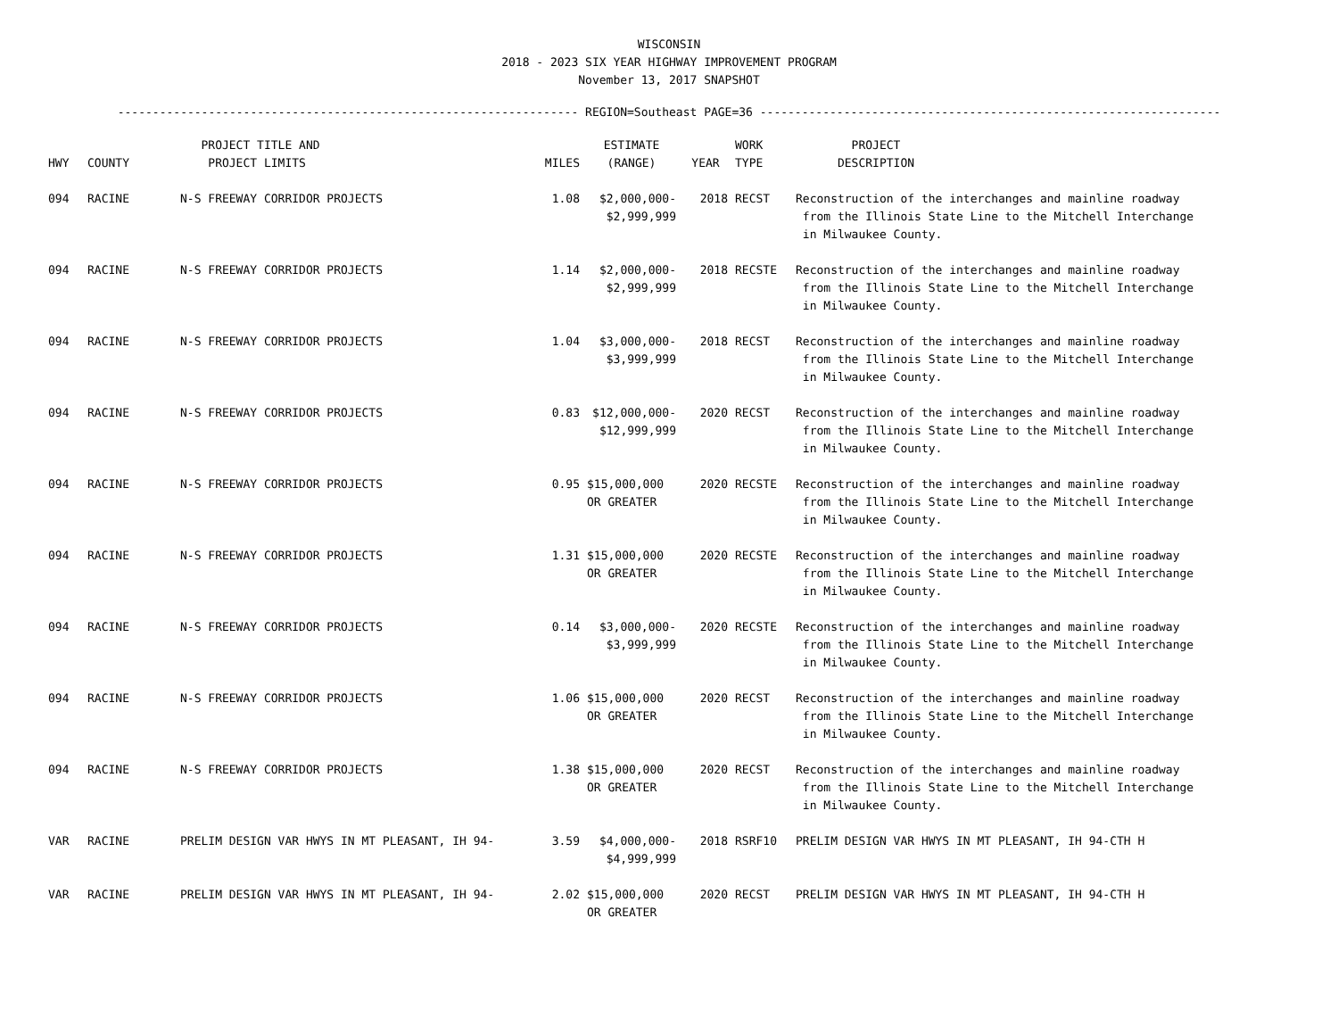WISCONSIN
2018 - 2023 SIX YEAR HIGHWAY IMPROVEMENT PROGRAM
November 13, 2017 SNAPSHOT
------------------------------------------------------------------ REGION=Southeast PAGE=36 ------------------------------------------------------------------
| HWY | COUNTY | PROJECT TITLE AND PROJECT LIMITS | MILES | ESTIMATE (RANGE) | YEAR | WORK TYPE | PROJECT DESCRIPTION |
| --- | --- | --- | --- | --- | --- | --- | --- |
| 094 | RACINE | N-S FREEWAY CORRIDOR PROJECTS | 1.08 | $2,000,000- $2,999,999 | 2018 | RECST | Reconstruction of the interchanges and mainline roadway from the Illinois State Line to the Mitchell Interchange in Milwaukee County. |
| 094 | RACINE | N-S FREEWAY CORRIDOR PROJECTS | 1.14 | $2,000,000- $2,999,999 | 2018 | RECSTE | Reconstruction of the interchanges and mainline roadway from the Illinois State Line to the Mitchell Interchange in Milwaukee County. |
| 094 | RACINE | N-S FREEWAY CORRIDOR PROJECTS | 1.04 | $3,000,000- $3,999,999 | 2018 | RECST | Reconstruction of the interchanges and mainline roadway from the Illinois State Line to the Mitchell Interchange in Milwaukee County. |
| 094 | RACINE | N-S FREEWAY CORRIDOR PROJECTS | 0.83 | $12,000,000- $12,999,999 | 2020 | RECST | Reconstruction of the interchanges and mainline roadway from the Illinois State Line to the Mitchell Interchange in Milwaukee County. |
| 094 | RACINE | N-S FREEWAY CORRIDOR PROJECTS | 0.95 | $15,000,000 OR GREATER | 2020 | RECSTE | Reconstruction of the interchanges and mainline roadway from the Illinois State Line to the Mitchell Interchange in Milwaukee County. |
| 094 | RACINE | N-S FREEWAY CORRIDOR PROJECTS | 1.31 | $15,000,000 OR GREATER | 2020 | RECSTE | Reconstruction of the interchanges and mainline roadway from the Illinois State Line to the Mitchell Interchange in Milwaukee County. |
| 094 | RACINE | N-S FREEWAY CORRIDOR PROJECTS | 0.14 | $3,000,000- $3,999,999 | 2020 | RECSTE | Reconstruction of the interchanges and mainline roadway from the Illinois State Line to the Mitchell Interchange in Milwaukee County. |
| 094 | RACINE | N-S FREEWAY CORRIDOR PROJECTS | 1.06 | $15,000,000 OR GREATER | 2020 | RECST | Reconstruction of the interchanges and mainline roadway from the Illinois State Line to the Mitchell Interchange in Milwaukee County. |
| 094 | RACINE | N-S FREEWAY CORRIDOR PROJECTS | 1.38 | $15,000,000 OR GREATER | 2020 | RECST | Reconstruction of the interchanges and mainline roadway from the Illinois State Line to the Mitchell Interchange in Milwaukee County. |
| VAR | RACINE | PRELIM DESIGN VAR HWYS IN MT PLEASANT, IH 94- | 3.59 | $4,000,000- $4,999,999 | 2018 | RSRF10 | PRELIM DESIGN VAR HWYS IN MT PLEASANT, IH 94-CTH H |
| VAR | RACINE | PRELIM DESIGN VAR HWYS IN MT PLEASANT, IH 94- | 2.02 | $15,000,000 OR GREATER | 2020 | RECST | PRELIM DESIGN VAR HWYS IN MT PLEASANT, IH 94-CTH H |